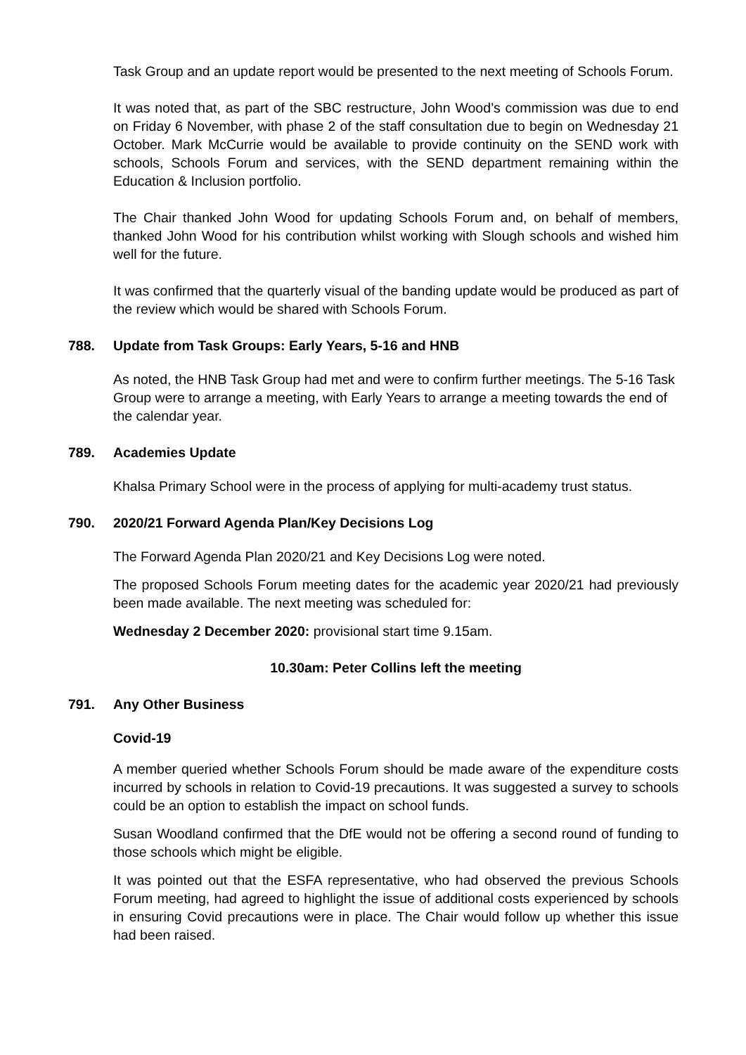Task Group and an update report would be presented to the next meeting of Schools Forum.
It was noted that, as part of the SBC restructure, John Wood’s commission was due to end on Friday 6 November, with phase 2 of the staff consultation due to begin on Wednesday 21 October. Mark McCurrie would be available to provide continuity on the SEND work with schools, Schools Forum and services, with the SEND department remaining within the Education & Inclusion portfolio.
The Chair thanked John Wood for updating Schools Forum and, on behalf of members, thanked John Wood for his contribution whilst working with Slough schools and wished him well for the future.
It was confirmed that the quarterly visual of the banding update would be produced as part of the review which would be shared with Schools Forum.
788. Update from Task Groups: Early Years, 5-16 and HNB
As noted, the HNB Task Group had met and were to confirm further meetings. The 5-16 Task Group were to arrange a meeting, with Early Years to arrange a meeting towards the end of the calendar year.
789. Academies Update
Khalsa Primary School were in the process of applying for multi-academy trust status.
790. 2020/21 Forward Agenda Plan/Key Decisions Log
The Forward Agenda Plan 2020/21 and Key Decisions Log were noted.
The proposed Schools Forum meeting dates for the academic year 2020/21 had previously been made available. The next meeting was scheduled for:
Wednesday 2 December 2020: provisional start time 9.15am.
10.30am: Peter Collins left the meeting
791. Any Other Business
Covid-19
A member queried whether Schools Forum should be made aware of the expenditure costs incurred by schools in relation to Covid-19 precautions. It was suggested a survey to schools could be an option to establish the impact on school funds.
Susan Woodland confirmed that the DfE would not be offering a second round of funding to those schools which might be eligible.
It was pointed out that the ESFA representative, who had observed the previous Schools Forum meeting, had agreed to highlight the issue of additional costs experienced by schools in ensuring Covid precautions were in place. The Chair would follow up whether this issue had been raised.